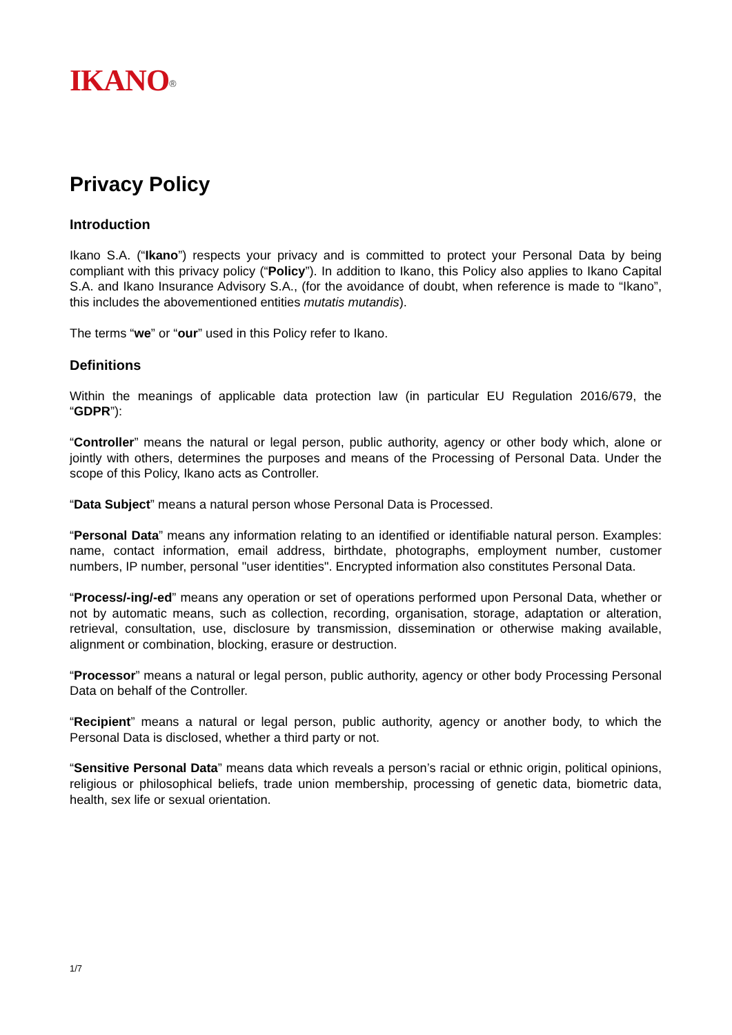IKANO<sup>®</sup>
Privacy Policy
Introduction
Ikano S.A. (“Ikano”) respects your privacy and is committed to protect your Personal Data by being compliant with this privacy policy (“Policy”). In addition to Ikano, this Policy also applies to Ikano Capital S.A. and Ikano Insurance Advisory S.A., (for the avoidance of doubt, when reference is made to “Ikano”, this includes the abovementioned entities mutatis mutandis).
The terms “we” or “our” used in this Policy refer to Ikano.
Definitions
Within the meanings of applicable data protection law (in particular EU Regulation 2016/679, the “GDPR”):
“Controller” means the natural or legal person, public authority, agency or other body which, alone or jointly with others, determines the purposes and means of the Processing of Personal Data. Under the scope of this Policy, Ikano acts as Controller.
“Data Subject” means a natural person whose Personal Data is Processed.
“Personal Data” means any information relating to an identified or identifiable natural person. Examples: name, contact information, email address, birthdate, photographs, employment number, customer numbers, IP number, personal "user identities". Encrypted information also constitutes Personal Data.
“Process/-ing/-ed” means any operation or set of operations performed upon Personal Data, whether or not by automatic means, such as collection, recording, organisation, storage, adaptation or alteration, retrieval, consultation, use, disclosure by transmission, dissemination or otherwise making available, alignment or combination, blocking, erasure or destruction.
“Processor” means a natural or legal person, public authority, agency or other body Processing Personal Data on behalf of the Controller.
“Recipient” means a natural or legal person, public authority, agency or another body, to which the Personal Data is disclosed, whether a third party or not.
“Sensitive Personal Data” means data which reveals a person’s racial or ethnic origin, political opinions, religious or philosophical beliefs, trade union membership, processing of genetic data, biometric data, health, sex life or sexual orientation.
1/7